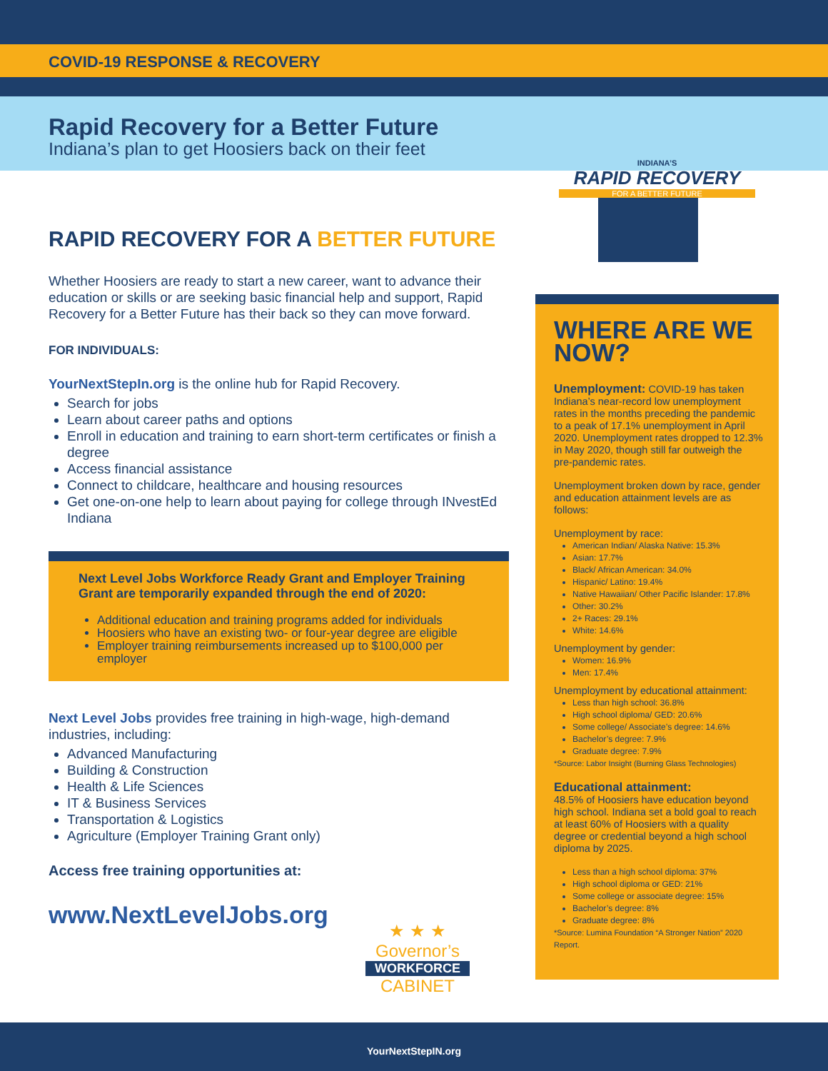COVID-19 RESPONSE & RECOVERY
Rapid Recovery for a Better Future
Indiana’s plan to get Hoosiers back on their feet
INDIANA’S
RAPID RECOVERY
FOR A BETTER FUTURE
RAPID RECOVERY FOR A BETTER FUTURE
Whether Hoosiers are ready to start a new career, want to advance their education or skills or are seeking basic financial help and support, Rapid Recovery for a Better Future has their back so they can move forward.
FOR INDIVIDUALS:
YourNextStepIn.org is the online hub for Rapid Recovery.
Search for jobs
Learn about career paths and options
Enroll in education and training to earn short-term certificates or finish a degree
Access financial assistance
Connect to childcare, healthcare and housing resources
Get one-on-one help to learn about paying for college through INvestEd Indiana
Next Level Jobs Workforce Ready Grant and Employer Training Grant are temporarily expanded through the end of 2020:
Additional education and training programs added for individuals
Hoosiers who have an existing two- or four-year degree are eligible
Employer training reimbursements increased up to $100,000 per employer
Next Level Jobs provides free training in high-wage, high-demand industries, including:
Advanced Manufacturing
Building & Construction
Health & Life Sciences
IT & Business Services
Transportation & Logistics
Agriculture (Employer Training Grant only)
Access free training opportunities at:
www.NextLevelJobs.org
WHERE ARE WE NOW?
Unemployment: COVID-19 has taken Indiana’s near-record low unemployment rates in the months preceding the pandemic to a peak of 17.1% unemployment in April 2020. Unemployment rates dropped to 12.3% in May 2020, though still far outweigh the pre-pandemic rates.
Unemployment broken down by race, gender and education attainment levels are as follows:
Unemployment by race:
American Indian/ Alaska Native: 15.3%
Asian: 17.7%
Black/ African American: 34.0%
Hispanic/ Latino: 19.4%
Native Hawaiian/ Other Pacific Islander: 17.8%
Other: 30.2%
2+ Races: 29.1%
White: 14.6%
Unemployment by gender:
Women: 16.9%
Men: 17.4%
Unemployment by educational attainment:
Less than high school: 36.8%
High school diploma/ GED: 20.6%
Some college/ Associate’s degree: 14.6%
Bachelor’s degree: 7.9%
Graduate degree: 7.9%
*Source: Labor Insight (Burning Glass Technologies)
Educational attainment:
48.5% of Hoosiers have education beyond high school. Indiana set a bold goal to reach at least 60% of Hoosiers with a quality degree or credential beyond a high school diploma by 2025.
Less than a high school diploma: 37%
High school diploma or GED: 21%
Some college or associate degree: 15%
Bachelor’s degree: 8%
Graduate degree: 8%
*Source: Lumina Foundation “A Stronger Nation” 2020 Report.
★ ★ ★
Governor’s
WORKFORCE
CABINET
YourNextStepIN.org